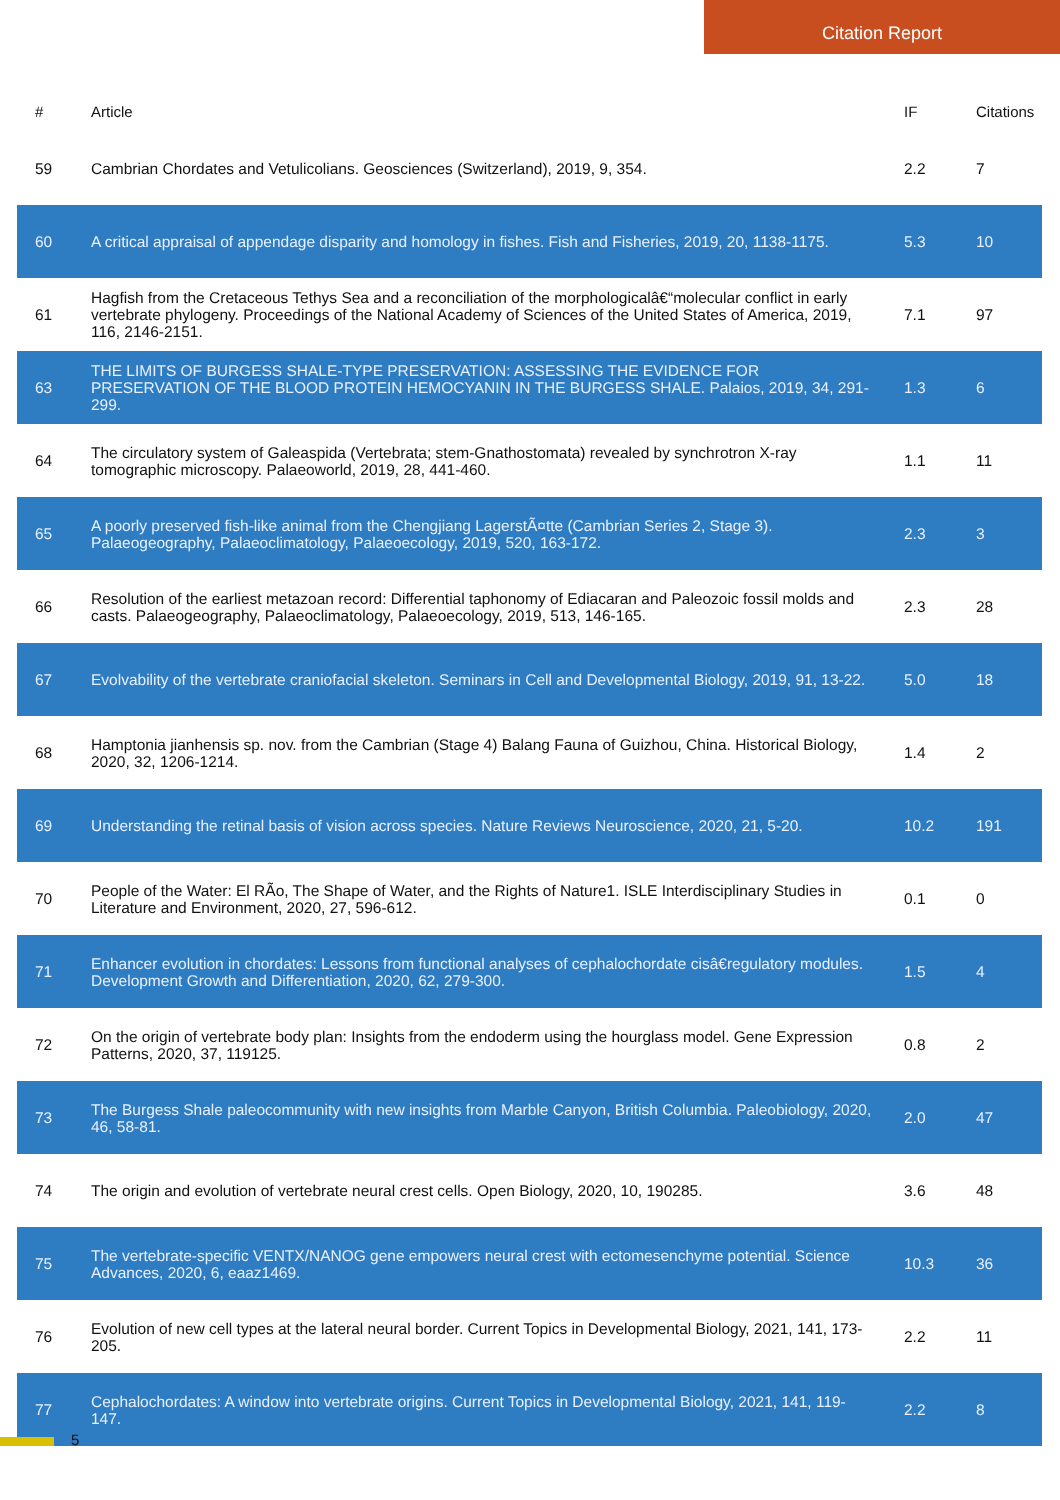Citation Report
| # | Article | IF | Citations |
| --- | --- | --- | --- |
| 59 | Cambrian Chordates and Vetulicolians. Geosciences (Switzerland), 2019, 9, 354. | 2.2 | 7 |
| 60 | A critical appraisal of appendage disparity and homology in fishes. Fish and Fisheries, 2019, 20, 1138-1175. | 5.3 | 10 |
| 61 | Hagfish from the Cretaceous Tethys Sea and a reconciliation of the morphologicalâ€“molecular conflict in early vertebrate phylogeny. Proceedings of the National Academy of Sciences of the United States of America, 2019, 116, 2146-2151. | 7.1 | 97 |
| 63 | THE LIMITS OF BURGESS SHALE-TYPE PRESERVATION: ASSESSING THE EVIDENCE FOR PRESERVATION OF THE BLOOD PROTEIN HEMOCYANIN IN THE BURGESS SHALE. Palaios, 2019, 34, 291-299. | 1.3 | 6 |
| 64 | The circulatory system of Galeaspida (Vertebrata; stem-Gnathostomata) revealed by synchrotron X-ray tomographic microscopy. Palaeoworld, 2019, 28, 441-460. | 1.1 | 11 |
| 65 | A poorly preserved fish-like animal from the Chengjiang LagerstÃ¤tte (Cambrian Series 2, Stage 3). Palaeogeography, Palaeoclimatology, Palaeoecology, 2019, 520, 163-172. | 2.3 | 3 |
| 66 | Resolution of the earliest metazoan record: Differential taphonomy of Ediacaran and Paleozoic fossil molds and casts. Palaeogeography, Palaeoclimatology, Palaeoecology, 2019, 513, 146-165. | 2.3 | 28 |
| 67 | Evolvability of the vertebrate craniofacial skeleton. Seminars in Cell and Developmental Biology, 2019, 91, 13-22. | 5.0 | 18 |
| 68 | Hamptonia jianhensis sp. nov. from the Cambrian (Stage 4) Balang Fauna of Guizhou, China. Historical Biology, 2020, 32, 1206-1214. | 1.4 | 2 |
| 69 | Understanding the retinal basis of vision across species. Nature Reviews Neuroscience, 2020, 21, 5-20. | 10.2 | 191 |
| 70 | People of the Water: El RÃo, The Shape of Water, and the Rights of Nature1. ISLE Interdisciplinary Studies in Literature and Environment, 2020, 27, 596-612. | 0.1 | 0 |
| 71 | Enhancer evolution in chordates: Lessons from functional analyses of cephalochordate cisâ€regulatory modules. Development Growth and Differentiation, 2020, 62, 279-300. | 1.5 | 4 |
| 72 | On the origin of vertebrate body plan: Insights from the endoderm using the hourglass model. Gene Expression Patterns, 2020, 37, 119125. | 0.8 | 2 |
| 73 | The Burgess Shale paleocommunity with new insights from Marble Canyon, British Columbia. Paleobiology, 2020, 46, 58-81. | 2.0 | 47 |
| 74 | The origin and evolution of vertebrate neural crest cells. Open Biology, 2020, 10, 190285. | 3.6 | 48 |
| 75 | The vertebrate-specific VENTX/NANOG gene empowers neural crest with ectomesenchyme potential. Science Advances, 2020, 6, eaaz1469. | 10.3 | 36 |
| 76 | Evolution of new cell types at the lateral neural border. Current Topics in Developmental Biology, 2021, 141, 173-205. | 2.2 | 11 |
| 77 | Cephalochordates: A window into vertebrate origins. Current Topics in Developmental Biology, 2021, 141, 119-147. | 2.2 | 8 |
5